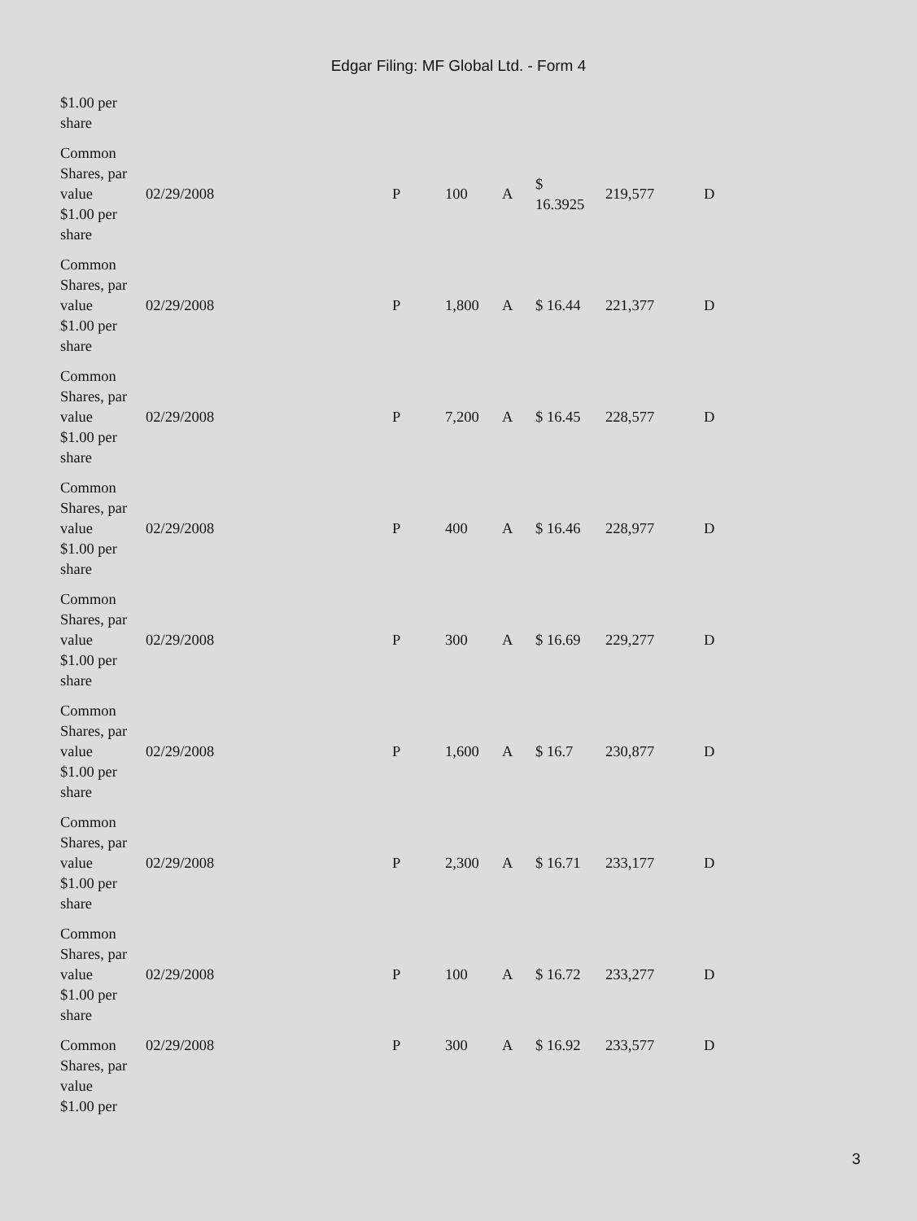Edgar Filing: MF Global Ltd. - Form 4
| $1.00 per share | | | | | | | |
| Common Shares, par value $1.00 per share | 02/29/2008 | P | 100 | A | $ 16.3925 | 219,577 | D |
| Common Shares, par value $1.00 per share | 02/29/2008 | P | 1,800 | A | $ 16.44 | 221,377 | D |
| Common Shares, par value $1.00 per share | 02/29/2008 | P | 7,200 | A | $ 16.45 | 228,577 | D |
| Common Shares, par value $1.00 per share | 02/29/2008 | P | 400 | A | $ 16.46 | 228,977 | D |
| Common Shares, par value $1.00 per share | 02/29/2008 | P | 300 | A | $ 16.69 | 229,277 | D |
| Common Shares, par value $1.00 per share | 02/29/2008 | P | 1,600 | A | $ 16.7 | 230,877 | D |
| Common Shares, par value $1.00 per share | 02/29/2008 | P | 2,300 | A | $ 16.71 | 233,177 | D |
| Common Shares, par value $1.00 per share | 02/29/2008 | P | 100 | A | $ 16.72 | 233,277 | D |
| Common Shares, par value $1.00 per | 02/29/2008 | P | 300 | A | $ 16.92 | 233,577 | D |
3